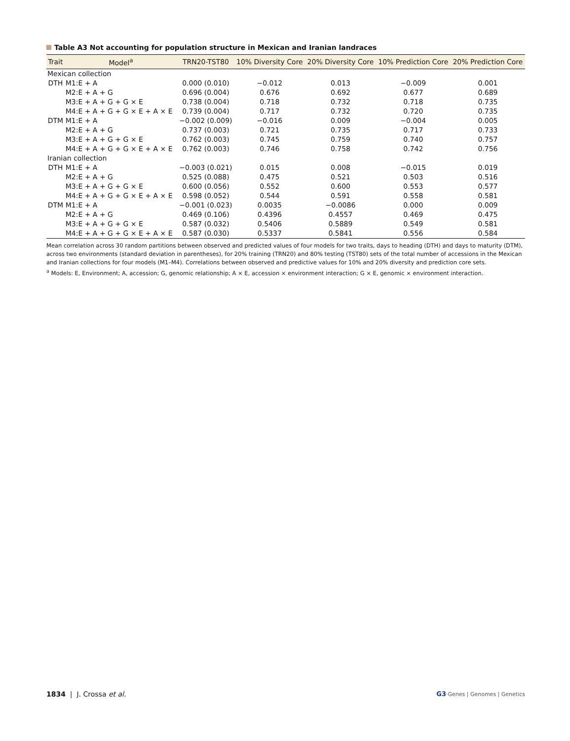Table A3 Not accounting for population structure in Mexican and Iranian landraces
| Trait | Model<sup>a</sup> | TRN20-TST80 | 10% Diversity Core | 20% Diversity Core | 10% Prediction Core | 20% Prediction Core |
| --- | --- | --- | --- | --- | --- | --- |
| Mexican collection | | | | | | |
| DTH | M1:E + A | 0.000 (0.010) | −0.012 | 0.013 | −0.009 | 0.001 |
| | M2:E + A + G | 0.696 (0.004) | 0.676 | 0.692 | 0.677 | 0.689 |
| | M3:E + A + G + G × E | 0.738 (0.004) | 0.718 | 0.732 | 0.718 | 0.735 |
| | M4:E + A + G + G × E + A × E | 0.739 (0.004) | 0.717 | 0.732 | 0.720 | 0.735 |
| DTM | M1:E + A | −0.002 (0.009) | −0.016 | 0.009 | −0.004 | 0.005 |
| | M2:E + A + G | 0.737 (0.003) | 0.721 | 0.735 | 0.717 | 0.733 |
| | M3:E + A + G + G × E | 0.762 (0.003) | 0.745 | 0.759 | 0.740 | 0.757 |
| | M4:E + A + G + G × E + A × E | 0.762 (0.003) | 0.746 | 0.758 | 0.742 | 0.756 |
| Iranian collection | | | | | | |
| DTH | M1:E + A | −0.003 (0.021) | 0.015 | 0.008 | −0.015 | 0.019 |
| | M2:E + A + G | 0.525 (0.088) | 0.475 | 0.521 | 0.503 | 0.516 |
| | M3:E + A + G + G × E | 0.600 (0.056) | 0.552 | 0.600 | 0.553 | 0.577 |
| | M4:E + A + G + G × E + A × E | 0.598 (0.052) | 0.544 | 0.591 | 0.558 | 0.581 |
| DTM | M1:E + A | −0.001 (0.023) | 0.0035 | −0.0086 | 0.000 | 0.009 |
| | M2:E + A + G | 0.469 (0.106) | 0.4396 | 0.4557 | 0.469 | 0.475 |
| | M3:E + A + G + G × E | 0.587 (0.032) | 0.5406 | 0.5889 | 0.549 | 0.581 |
| | M4:E + A + G + G × E + A × E | 0.587 (0.030) | 0.5337 | 0.5841 | 0.556 | 0.584 |
Mean correlation across 30 random partitions between observed and predicted values of four models for two traits, days to heading (DTH) and days to maturity (DTM), across two environments (standard deviation in parentheses), for 20% training (TRN20) and 80% testing (TST80) sets of the total number of accessions in the Mexican and Iranian collections for four models (M1–M4). Correlations between observed and predictive values for 10% and 20% diversity and prediction core sets.
<sup>a</sup> Models: E, Environment; A, accession; G, genomic relationship; A × E, accession × environment interaction; G × E, genomic × environment interaction.
1834 | J. Crossa et al. G3·Genes | Genomes | Genetics